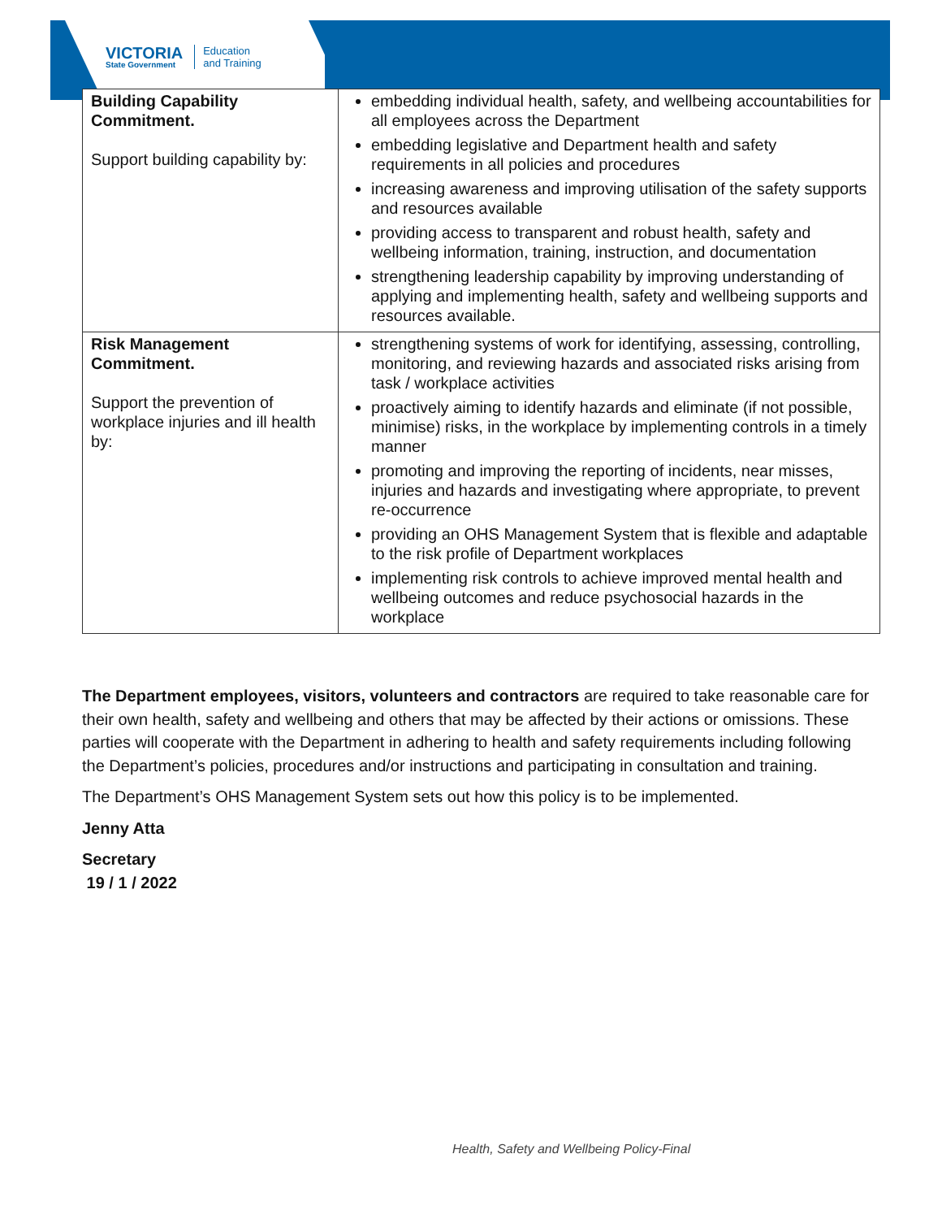VICTORIA
State Government
Education
and Training
| Building Capability Commitment. Support building capability by: | embedding individual health, safety, and wellbeing accountabilities for all employees across the Department embedding legislative and Department health and safety requirements in all policies and procedures increasing awareness and improving utilisation of the safety supports and resources available providing access to transparent and robust health, safety and wellbeing information, training, instruction, and documentation strengthening leadership capability by improving understanding of applying and implementing health, safety and wellbeing supports and resources available. |
| Risk Management Commitment. Support the prevention of workplace injuries and ill health by: | strengthening systems of work for identifying, assessing, controlling, monitoring, and reviewing hazards and associated risks arising from task / workplace activities proactively aiming to identify hazards and eliminate (if not possible, minimise) risks, in the workplace by implementing controls in a timely manner promoting and improving the reporting of incidents, near misses, injuries and hazards and investigating where appropriate, to prevent re-occurrence providing an OHS Management System that is flexible and adaptable to the risk profile of Department workplaces implementing risk controls to achieve improved mental health and wellbeing outcomes and reduce psychosocial hazards in the workplace |
The Department employees, visitors, volunteers and contractors are required to take reasonable care for their own health, safety and wellbeing and others that may be affected by their actions or omissions. These parties will cooperate with the Department in adhering to health and safety requirements including following the Department’s policies, procedures and/or instructions and participating in consultation and training.
The Department’s OHS Management System sets out how this policy is to be implemented.
Jenny Atta
Secretary
19 / 1 / 2022
Health, Safety and Wellbeing Policy-Final